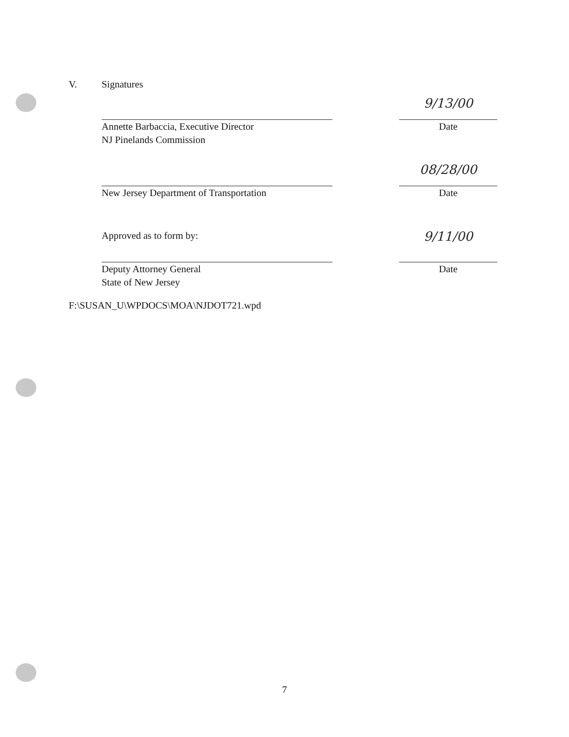V. Signatures
Annette Barbaccia, Executive Director
NJ Pinelands Commission
9/13/00
Date
New Jersey Department of Transportation
08/28/00
Date
Approved as to form by:
Deputy Attorney General
State of New Jersey
9/11/00
Date
F:\SUSAN_U\WPDOCS\MOA\NJDOT721.wpd
7